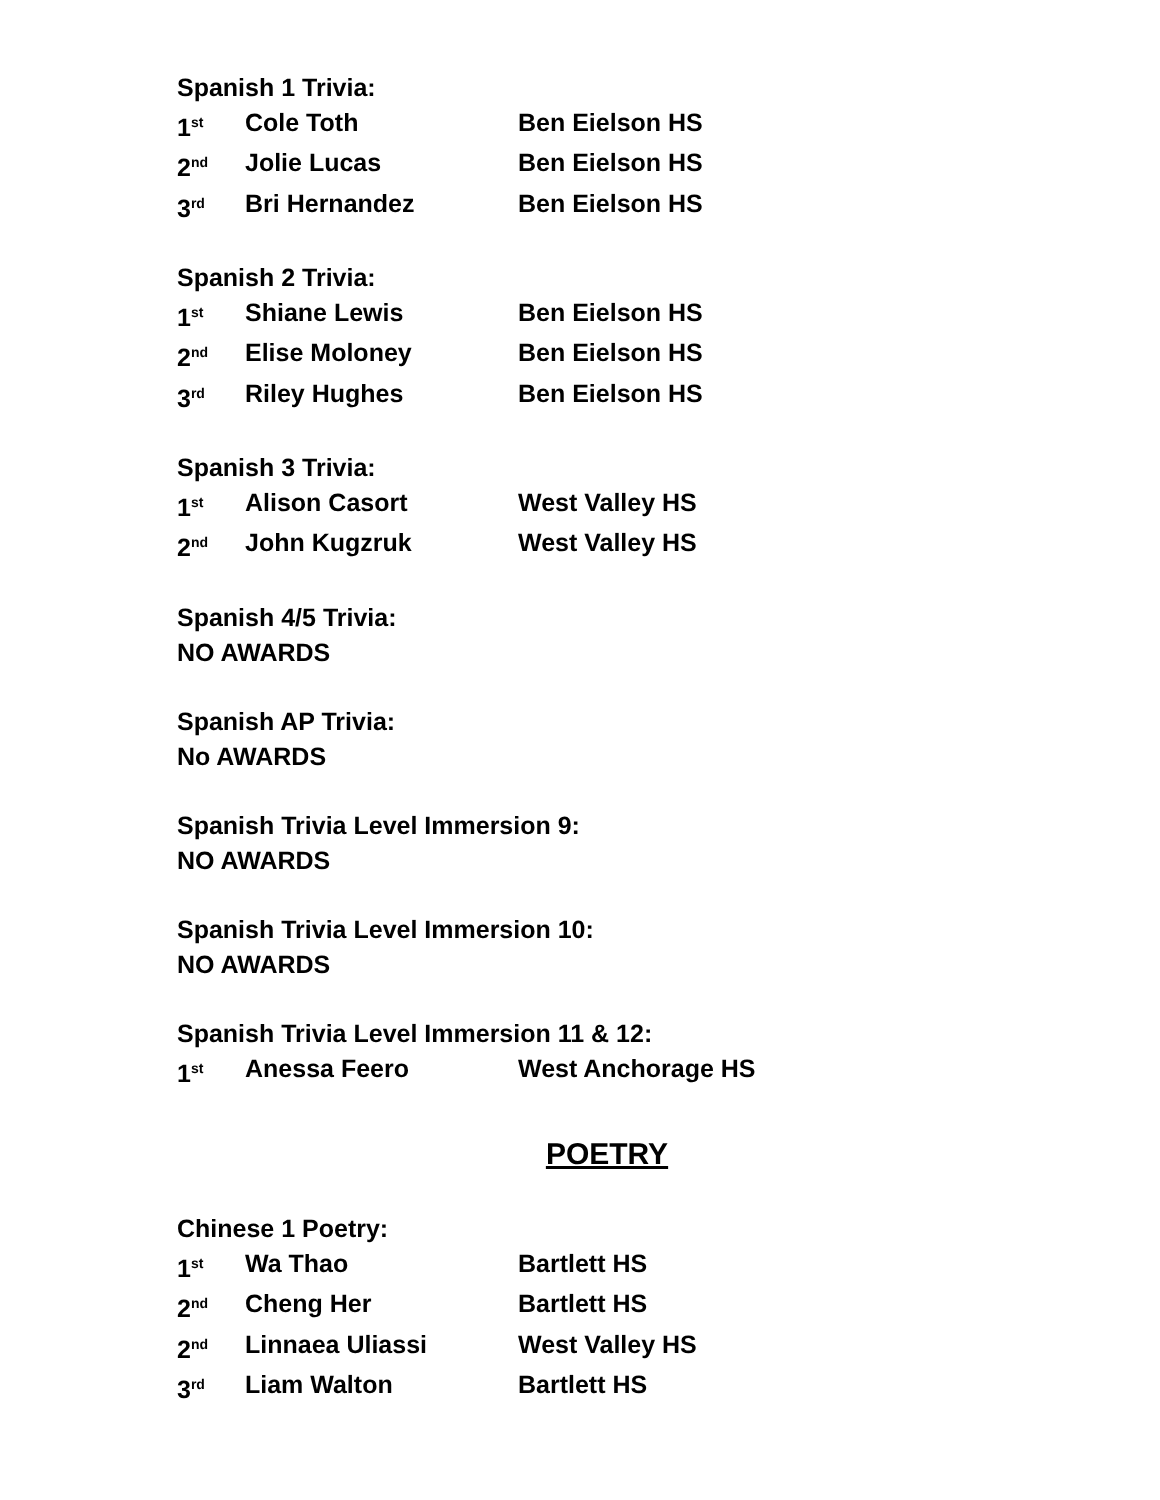Spanish 1 Trivia:
| 1<sup>st</sup> | Cole Toth | Ben Eielson HS |
| 2<sup>nd</sup> | Jolie Lucas | Ben Eielson HS |
| 3<sup>rd</sup> | Bri Hernandez | Ben Eielson HS |
Spanish 2 Trivia:
| 1<sup>st</sup> | Shiane Lewis | Ben Eielson HS |
| 2<sup>nd</sup> | Elise Moloney | Ben Eielson HS |
| 3<sup>rd</sup> | Riley Hughes | Ben Eielson HS |
Spanish 3 Trivia:
| 1<sup>st</sup> | Alison Casort | West Valley HS |
| 2<sup>nd</sup> | John Kugzruk | West Valley HS |
Spanish 4/5 Trivia:
NO AWARDS
Spanish AP Trivia:
No AWARDS
Spanish Trivia Level Immersion 9:
NO AWARDS
Spanish Trivia Level Immersion 10:
NO AWARDS
Spanish Trivia Level Immersion 11 & 12:
| 1<sup>st</sup> | Anessa Feero | West Anchorage HS |
POETRY
Chinese 1 Poetry:
| 1<sup>st</sup> | Wa Thao | Bartlett HS |
| 2<sup>nd</sup> | Cheng Her | Bartlett HS |
| 2<sup>nd</sup> | Linnaea Uliassi | West Valley HS |
| 3<sup>rd</sup> | Liam Walton | Bartlett HS |